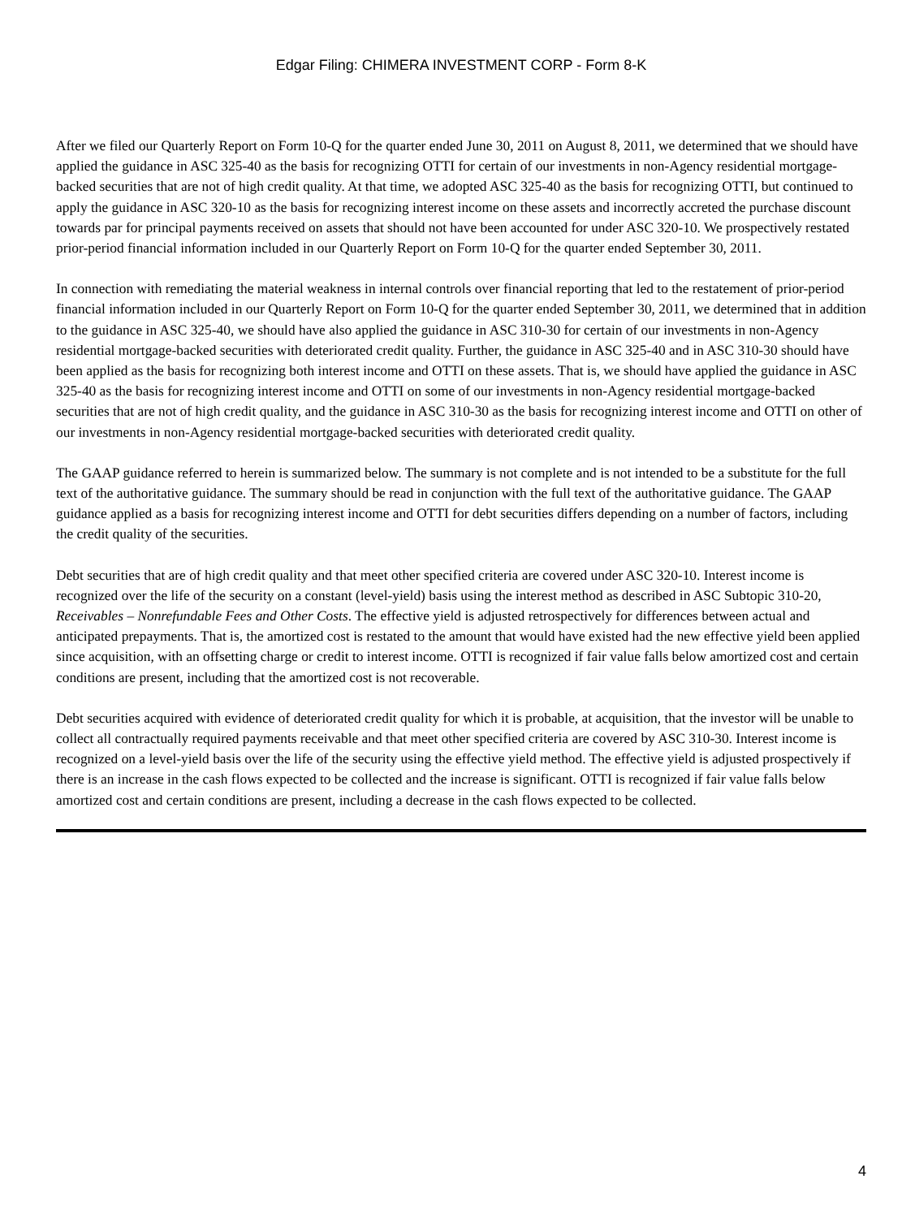Edgar Filing: CHIMERA INVESTMENT CORP - Form 8-K
After we filed our Quarterly Report on Form 10-Q for the quarter ended June 30, 2011 on August 8, 2011, we determined that we should have applied the guidance in ASC 325-40 as the basis for recognizing OTTI for certain of our investments in non-Agency residential mortgage-backed securities that are not of high credit quality. At that time, we adopted ASC 325-40 as the basis for recognizing OTTI, but continued to apply the guidance in ASC 320-10 as the basis for recognizing interest income on these assets and incorrectly accreted the purchase discount towards par for principal payments received on assets that should not have been accounted for under ASC 320-10. We prospectively restated prior-period financial information included in our Quarterly Report on Form 10-Q for the quarter ended September 30, 2011.
In connection with remediating the material weakness in internal controls over financial reporting that led to the restatement of prior-period financial information included in our Quarterly Report on Form 10-Q for the quarter ended September 30, 2011, we determined that in addition to the guidance in ASC 325-40, we should have also applied the guidance in ASC 310-30 for certain of our investments in non-Agency residential mortgage-backed securities with deteriorated credit quality. Further, the guidance in ASC 325-40 and in ASC 310-30 should have been applied as the basis for recognizing both interest income and OTTI on these assets. That is, we should have applied the guidance in ASC 325-40 as the basis for recognizing interest income and OTTI on some of our investments in non-Agency residential mortgage-backed securities that are not of high credit quality, and the guidance in ASC 310-30 as the basis for recognizing interest income and OTTI on other of our investments in non-Agency residential mortgage-backed securities with deteriorated credit quality.
The GAAP guidance referred to herein is summarized below. The summary is not complete and is not intended to be a substitute for the full text of the authoritative guidance. The summary should be read in conjunction with the full text of the authoritative guidance. The GAAP guidance applied as a basis for recognizing interest income and OTTI for debt securities differs depending on a number of factors, including the credit quality of the securities.
Debt securities that are of high credit quality and that meet other specified criteria are covered under ASC 320-10. Interest income is recognized over the life of the security on a constant (level-yield) basis using the interest method as described in ASC Subtopic 310-20, Receivables – Nonrefundable Fees and Other Costs. The effective yield is adjusted retrospectively for differences between actual and anticipated prepayments. That is, the amortized cost is restated to the amount that would have existed had the new effective yield been applied since acquisition, with an offsetting charge or credit to interest income. OTTI is recognized if fair value falls below amortized cost and certain conditions are present, including that the amortized cost is not recoverable.
Debt securities acquired with evidence of deteriorated credit quality for which it is probable, at acquisition, that the investor will be unable to collect all contractually required payments receivable and that meet other specified criteria are covered by ASC 310-30. Interest income is recognized on a level-yield basis over the life of the security using the effective yield method. The effective yield is adjusted prospectively if there is an increase in the cash flows expected to be collected and the increase is significant. OTTI is recognized if fair value falls below amortized cost and certain conditions are present, including a decrease in the cash flows expected to be collected.
4